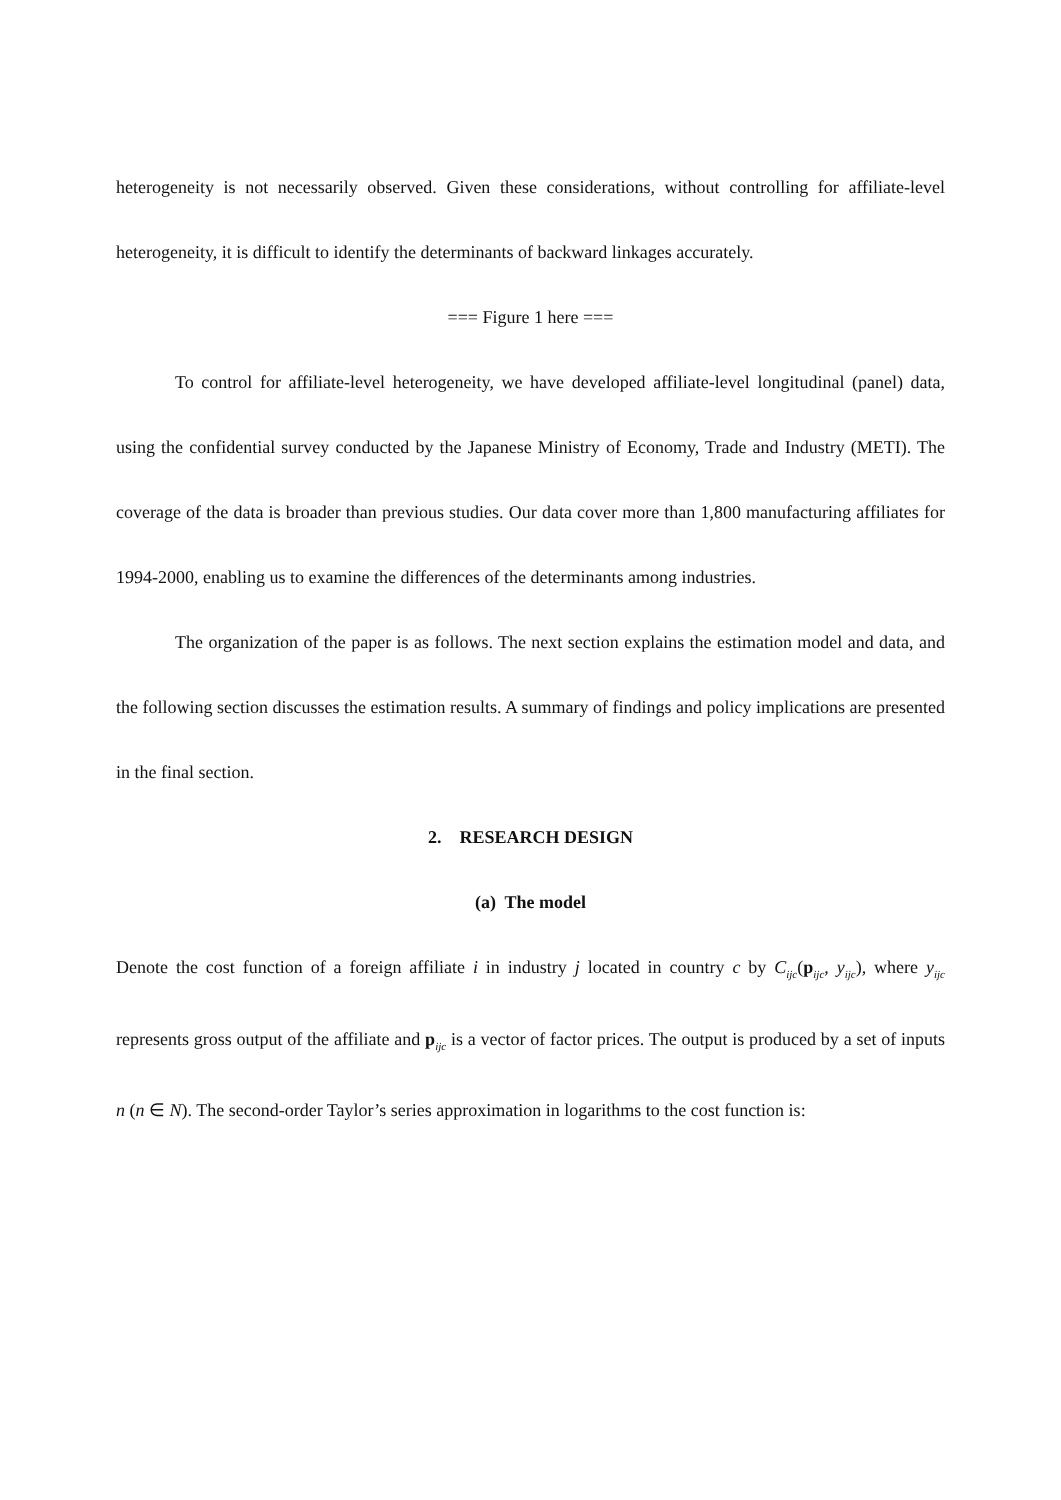heterogeneity is not necessarily observed. Given these considerations, without controlling for affiliate-level heterogeneity, it is difficult to identify the determinants of backward linkages accurately.
=== Figure 1 here ===
To control for affiliate-level heterogeneity, we have developed affiliate-level longitudinal (panel) data, using the confidential survey conducted by the Japanese Ministry of Economy, Trade and Industry (METI). The coverage of the data is broader than previous studies. Our data cover more than 1,800 manufacturing affiliates for 1994-2000, enabling us to examine the differences of the determinants among industries.
The organization of the paper is as follows. The next section explains the estimation model and data, and the following section discusses the estimation results. A summary of findings and policy implications are presented in the final section.
2. RESEARCH DESIGN
(a) The model
Denote the cost function of a foreign affiliate i in industry j located in country c by C<sub>ijc</sub>(p<sub>ijc</sub>, y<sub>ijc</sub>), where y<sub>ijc</sub> represents gross output of the affiliate and p<sub>ijc</sub> is a vector of factor prices. The output is produced by a set of inputs n (n ∈ N). The second-order Taylor’s series approximation in logarithms to the cost function is: